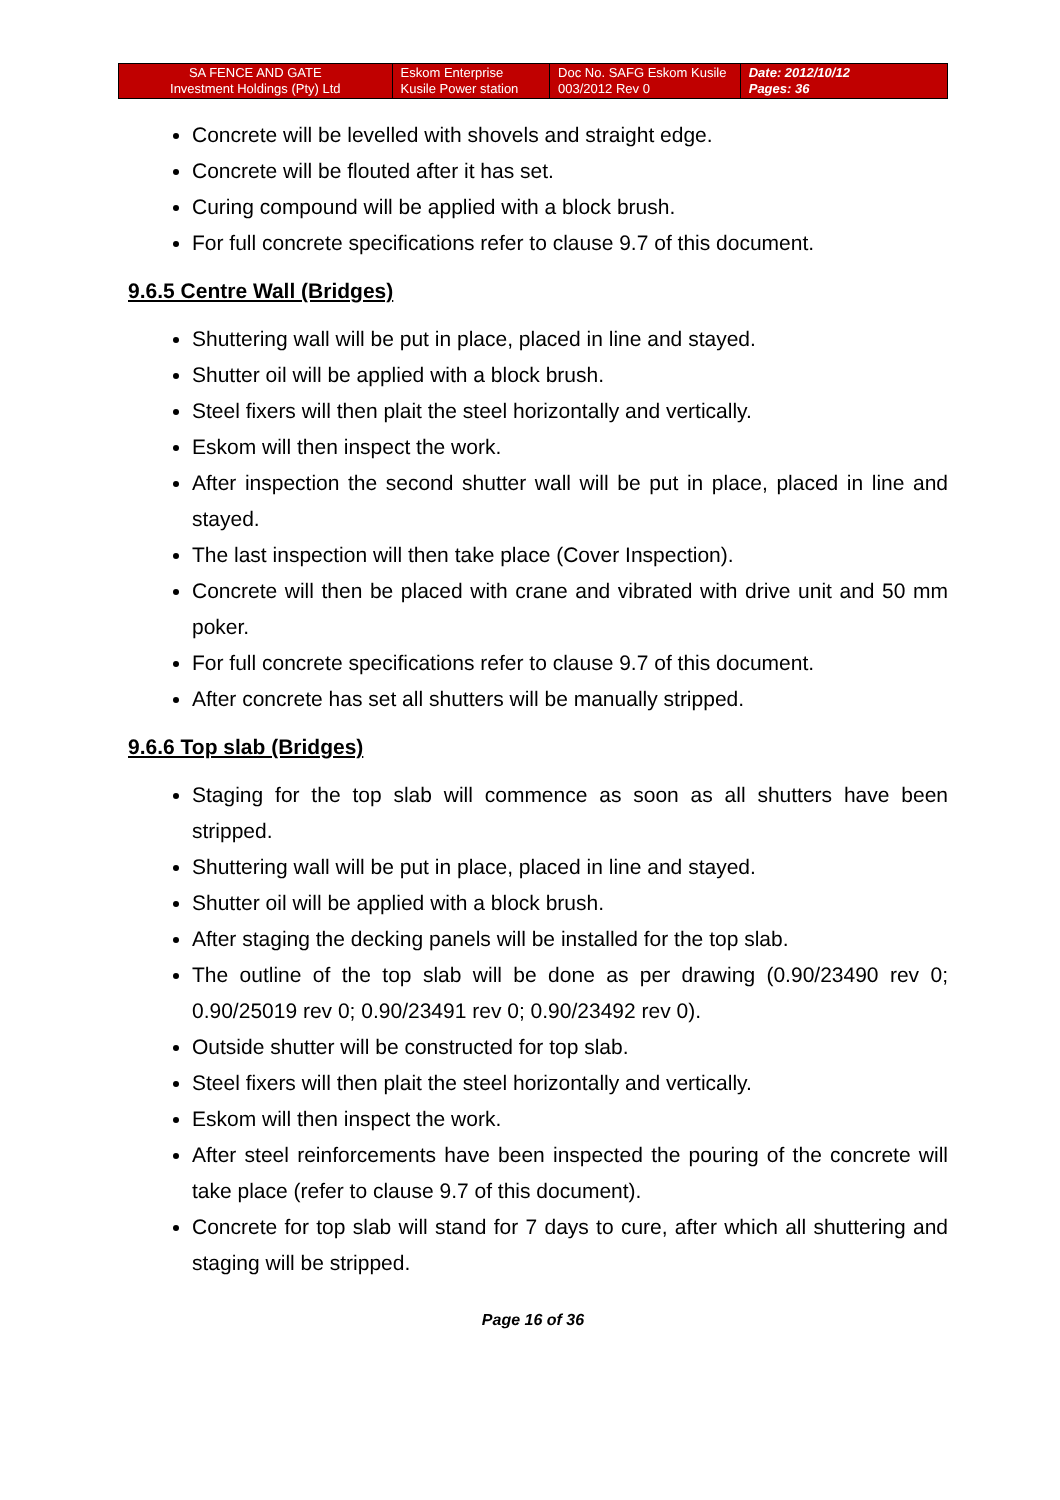| SA FENCE AND GATE Investment Holdings (Pty) Ltd | Eskom Enterprise Kusile Power station | Doc No. SAFG Eskom Kusile 003/2012 Rev 0 | Date: 2012/10/12 Pages: 36 |
Concrete will be levelled with shovels and straight edge.
Concrete will be flouted after it has set.
Curing compound will be applied with a block brush.
For full concrete specifications refer to clause 9.7 of this document.
9.6.5 Centre Wall (Bridges)
Shuttering wall will be put in place, placed in line and stayed.
Shutter oil will be applied with a block brush.
Steel fixers will then plait the steel horizontally and vertically.
Eskom will then inspect the work.
After inspection the second shutter wall will be put in place, placed in line and stayed.
The last inspection will then take place (Cover Inspection).
Concrete will then be placed with crane and vibrated with drive unit and 50 mm poker.
For full concrete specifications refer to clause 9.7 of this document.
After concrete has set all shutters will be manually stripped.
9.6.6 Top slab (Bridges)
Staging for the top slab will commence as soon as all shutters have been stripped.
Shuttering wall will be put in place, placed in line and stayed.
Shutter oil will be applied with a block brush.
After staging the decking panels will be installed for the top slab.
The outline of the top slab will be done as per drawing (0.90/23490 rev 0; 0.90/25019 rev 0; 0.90/23491 rev 0; 0.90/23492 rev 0).
Outside shutter will be constructed for top slab.
Steel fixers will then plait the steel horizontally and vertically.
Eskom will then inspect the work.
After steel reinforcements have been inspected the pouring of the concrete will take place (refer to clause 9.7 of this document).
Concrete for top slab will stand for 7 days to cure, after which all shuttering and staging will be stripped.
Page 16 of 36